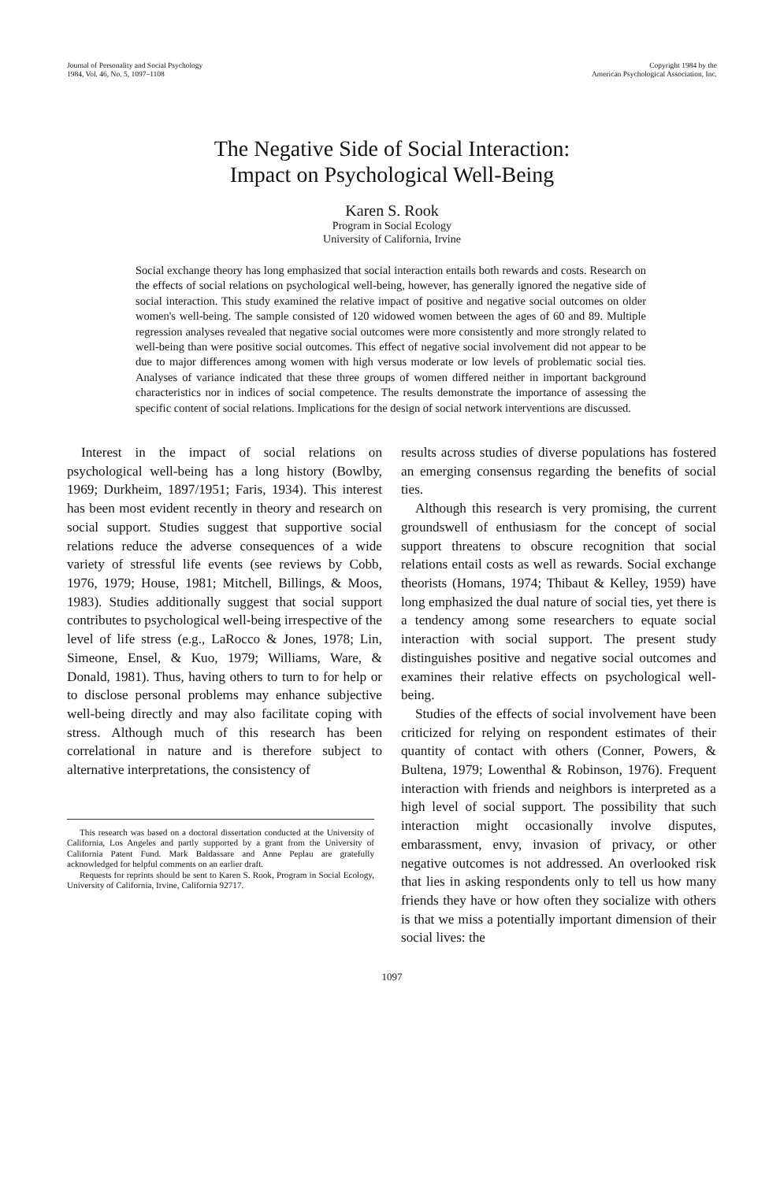Journal of Personality and Social Psychology
1984, Vol. 46, No. 5, 1097–1108
Copyright 1984 by the
American Psychological Association, Inc.
The Negative Side of Social Interaction:
Impact on Psychological Well-Being
Karen S. Rook
Program in Social Ecology
University of California, Irvine
Social exchange theory has long emphasized that social interaction entails both rewards and costs. Research on the effects of social relations on psychological well-being, however, has generally ignored the negative side of social interaction. This study examined the relative impact of positive and negative social outcomes on older women's well-being. The sample consisted of 120 widowed women between the ages of 60 and 89. Multiple regression analyses revealed that negative social outcomes were more consistently and more strongly related to well-being than were positive social outcomes. This effect of negative social involvement did not appear to be due to major differences among women with high versus moderate or low levels of problematic social ties. Analyses of variance indicated that these three groups of women differed neither in important background characteristics nor in indices of social competence. The results demonstrate the importance of assessing the specific content of social relations. Implications for the design of social network interventions are discussed.
Interest in the impact of social relations on psychological well-being has a long history (Bowlby, 1969; Durkheim, 1897/1951; Faris, 1934). This interest has been most evident recently in theory and research on social support. Studies suggest that supportive social relations reduce the adverse consequences of a wide variety of stressful life events (see reviews by Cobb, 1976, 1979; House, 1981; Mitchell, Billings, & Moos, 1983). Studies additionally suggest that social support contributes to psychological well-being irrespective of the level of life stress (e.g., LaRocco & Jones, 1978; Lin, Simeone, Ensel, & Kuo, 1979; Williams, Ware, & Donald, 1981). Thus, having others to turn to for help or to disclose personal problems may enhance subjective well-being directly and may also facilitate coping with stress. Although much of this research has been correlational in nature and is therefore subject to alternative interpretations, the consistency of
This research was based on a doctoral dissertation conducted at the University of California, Los Angeles and partly supported by a grant from the University of California Patent Fund. Mark Baldassare and Anne Peplau are gratefully acknowledged for helpful comments on an earlier draft.
Requests for reprints should be sent to Karen S. Rook, Program in Social Ecology, University of California, Irvine, California 92717.
results across studies of diverse populations has fostered an emerging consensus regarding the benefits of social ties.
Although this research is very promising, the current groundswell of enthusiasm for the concept of social support threatens to obscure recognition that social relations entail costs as well as rewards. Social exchange theorists (Homans, 1974; Thibaut & Kelley, 1959) have long emphasized the dual nature of social ties, yet there is a tendency among some researchers to equate social interaction with social support. The present study distinguishes positive and negative social outcomes and examines their relative effects on psychological well-being.
Studies of the effects of social involvement have been criticized for relying on respondent estimates of their quantity of contact with others (Conner, Powers, & Bultena, 1979; Lowenthal & Robinson, 1976). Frequent interaction with friends and neighbors is interpreted as a high level of social support. The possibility that such interaction might occasionally involve disputes, embarassment, envy, invasion of privacy, or other negative outcomes is not addressed. An overlooked risk that lies in asking respondents only to tell us how many friends they have or how often they socialize with others is that we miss a potentially important dimension of their social lives: the
1097